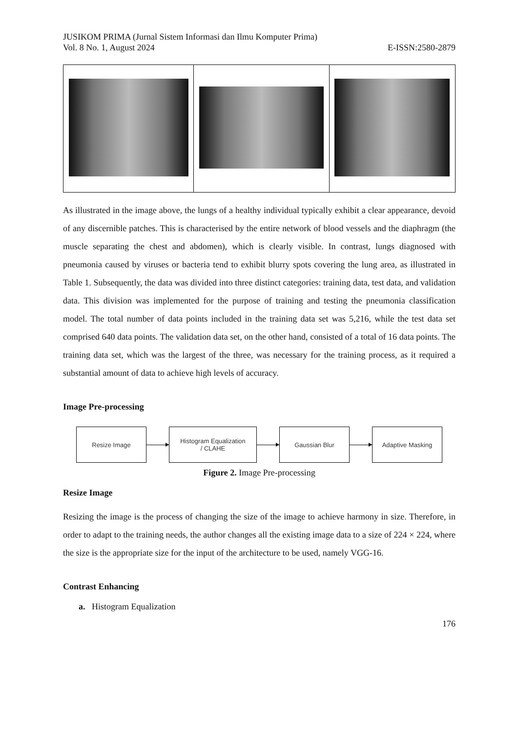JUSIKOM PRIMA (Jurnal Sistem Informasi dan Ilmu Komputer Prima)
Vol. 8 No. 1, August 2024 E-ISSN:2580-2879
As illustrated in the image above, the lungs of a healthy individual typically exhibit a clear appearance, devoid of any discernible patches. This is characterised by the entire network of blood vessels and the diaphragm (the muscle separating the chest and abdomen), which is clearly visible. In contrast, lungs diagnosed with pneumonia caused by viruses or bacteria tend to exhibit blurry spots covering the lung area, as illustrated in Table 1. Subsequently, the data was divided into three distinct categories: training data, test data, and validation data. This division was implemented for the purpose of training and testing the pneumonia classification model. The total number of data points included in the training data set was 5,216, while the test data set comprised 640 data points. The validation data set, on the other hand, consisted of a total of 16 data points. The training data set, which was the largest of the three, was necessary for the training process, as it required a substantial amount of data to achieve high levels of accuracy.
Image Pre-processing
Resize Image
Histogram Equalization
/ CLAHE
Gaussian Blur Adaptive Masking
Figure 2. Image Pre-processing
Resize Image
Resizing the image is the process of changing the size of the image to achieve harmony in size. Therefore, in order to adapt to the training needs, the author changes all the existing image data to a size of 224 × 224, where the size is the appropriate size for the input of the architecture to be used, namely VGG-16.
Contrast Enhancing
a. Histogram Equalization
176